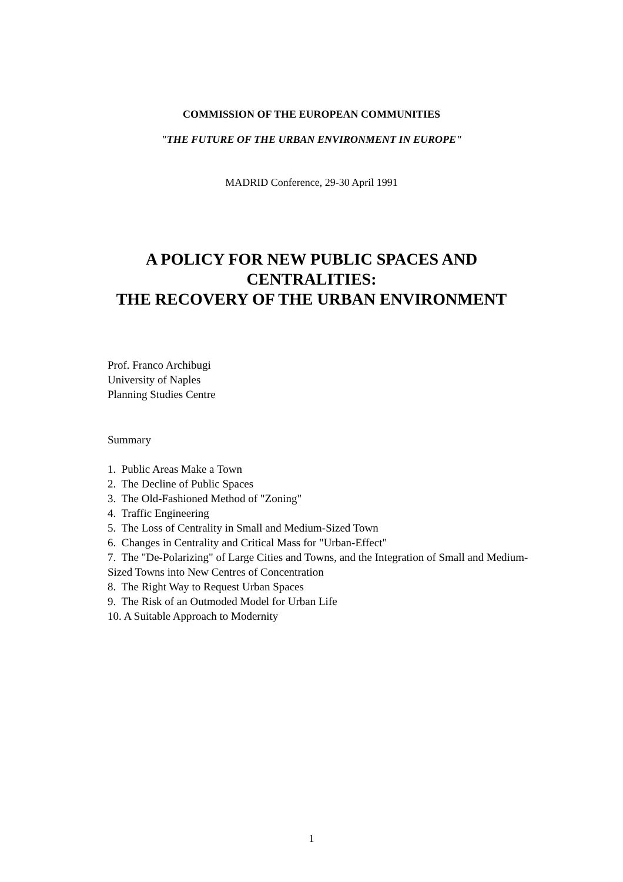COMMISSION OF THE EUROPEAN COMMUNITIES
"THE FUTURE OF THE URBAN ENVIRONMENT IN EUROPE"
MADRID Conference, 29-30 April 1991
A POLICY FOR NEW PUBLIC SPACES AND
CENTRALITIES:
THE RECOVERY OF THE URBAN ENVIRONMENT
Prof. Franco Archibugi
University of Naples
Planning Studies Centre
Summary
1. Public Areas Make a Town
2. The Decline of Public Spaces
3. The Old-Fashioned Method of "Zoning"
4. Traffic Engineering
5. The Loss of Centrality in Small and Medium-Sized Town
6. Changes in Centrality and Critical Mass for "Urban-Effect"
7. The "De-Polarizing" of Large Cities and Towns, and the Integration of Small and Medium-Sized Towns into New Centres of Concentration
8. The Right Way to Request Urban Spaces
9. The Risk of an Outmoded Model for Urban Life
10. A Suitable Approach to Modernity
1